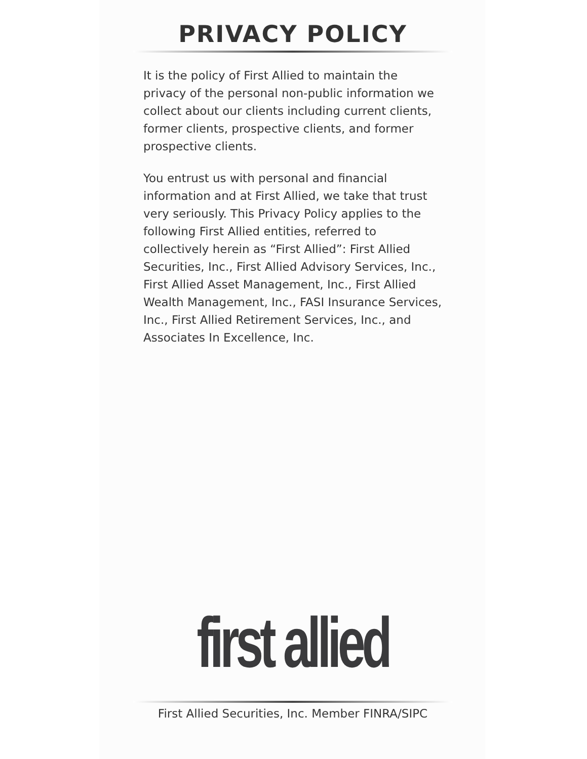PRIVACY POLICY
It is the policy of First Allied to maintain the privacy of the personal non-public information we collect about our clients including current clients, former clients, prospective clients, and former prospective clients.
You entrust us with personal and financial information and at First Allied, we take that trust very seriously. This Privacy Policy applies to the following First Allied entities, referred to collectively herein as “First Allied”: First Allied Securities, Inc., First Allied Advisory Services, Inc., First Allied Asset Management, Inc., First Allied Wealth Management, Inc., FASI Insurance Services, Inc., First Allied Retirement Services, Inc., and Associates In Excellence, Inc.
first allied
First Allied Securities, Inc. Member FINRA/SIPC